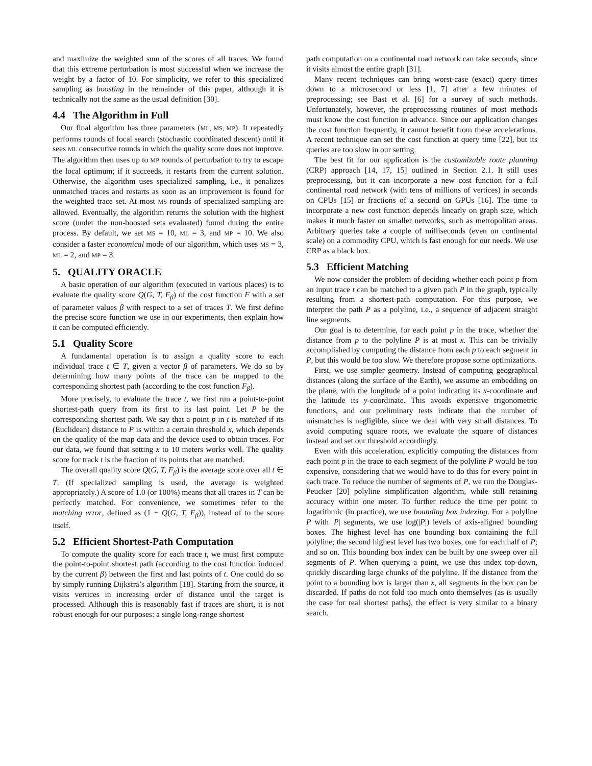and maximize the weighted sum of the scores of all traces. We found that this extreme perturbation is most successful when we increase the weight by a factor of 10. For simplicity, we refer to this specialized sampling as boosting in the remainder of this paper, although it is technically not the same as the usual definition [30].
4.4 The Algorithm in Full
Our final algorithm has three parameters (ML, MS, MP). It repeatedly performs rounds of local search (stochastic coordinated descent) until it sees ML consecutive rounds in which the quality score does not improve. The algorithm then uses up to MP rounds of perturbation to try to escape the local optimum; if it succeeds, it restarts from the current solution. Otherwise, the algorithm uses specialized sampling, i.e., it penalizes unmatched traces and restarts as soon as an improvement is found for the weighted trace set. At most MS rounds of specialized sampling are allowed. Eventually, the algorithm returns the solution with the highest score (under the non-boosted sets evaluated) found during the entire process. By default, we set MS = 10, ML = 3, and MP = 10. We also consider a faster economical mode of our algorithm, which uses MS = 3, ML = 2, and MP = 3.
5. QUALITY ORACLE
A basic operation of our algorithm (executed in various places) is to evaluate the quality score Q(G, T, F<sub>β</sub>) of the cost function F with a set of parameter values β with respect to a set of traces T. We first define the precise score function we use in our experiments, then explain how it can be computed efficiently.
5.1 Quality Score
A fundamental operation is to assign a quality score to each individual trace t ∈ T, given a vector β of parameters. We do so by determining how many points of the trace can be mapped to the corresponding shortest path (according to the cost function F<sub>β</sub>).
More precisely, to evaluate the trace t, we first run a point-to-point shortest-path query from its first to its last point. Let P be the corresponding shortest path. We say that a point p in t is matched if its (Euclidean) distance to P is within a certain threshold x, which depends on the quality of the map data and the device used to obtain traces. For our data, we found that setting x to 10 meters works well. The quality score for track t is the fraction of its points that are matched.
The overall quality score Q(G, T, F<sub>β</sub>) is the average score over all t ∈ T. (If specialized sampling is used, the average is weighted appropriately.) A score of 1.0 (or 100%) means that all traces in T can be perfectly matched. For convenience, we sometimes refer to the matching error, defined as (1 − Q(G, T, F<sub>β</sub>)), instead of to the score itself.
5.2 Efficient Shortest-Path Computation
To compute the quality score for each trace t, we must first compute the point-to-point shortest path (according to the cost function induced by the current β) between the first and last points of t. One could do so by simply running Dijkstra’s algorithm [18]. Starting from the source, it visits vertices in increasing order of distance until the target is processed. Although this is reasonably fast if traces are short, it is not robust enough for our purposes: a single long-range shortest
path computation on a continental road network can take seconds, since it visits almost the entire graph [31].
Many recent techniques can bring worst-case (exact) query times down to a microsecond or less [1, 7] after a few minutes of preprocessing; see Bast et al. [6] for a survey of such methods. Unfortunately, however, the preprocessing routines of most methods must know the cost function in advance. Since our application changes the cost function frequently, it cannot benefit from these accelerations. A recent technique can set the cost function at query time [22], but its queries are too slow in our setting.
The best fit for our application is the customizable route planning (CRP) approach [14, 17, 15] outlined in Section 2.1. It still uses preprocessing, but it can incorporate a new cost function for a full continental road network (with tens of millions of vertices) in seconds on CPUs [15] or fractions of a second on GPUs [16]. The time to incorporate a new cost function depends linearly on graph size, which makes it much faster on smaller networks, such as metropolitan areas. Arbitrary queries take a couple of milliseconds (even on continental scale) on a commodity CPU, which is fast enough for our needs. We use CRP as a black box.
5.3 Efficient Matching
We now consider the problem of deciding whether each point p from an input trace t can be matched to a given path P in the graph, typically resulting from a shortest-path computation. For this purpose, we interpret the path P as a polyline, i.e., a sequence of adjacent straight line segments.
Our goal is to determine, for each point p in the trace, whether the distance from p to the polyline P is at most x. This can be trivially accomplished by computing the distance from each p to each segment in P, but this would be too slow. We therefore propose some optimizations.
First, we use simpler geometry. Instead of computing geographical distances (along the surface of the Earth), we assume an embedding on the plane, with the longitude of a point indicating its x-coordinate and the latitude its y-coordinate. This avoids expensive trigonometric functions, and our preliminary tests indicate that the number of mismatches is negligible, since we deal with very small distances. To avoid computing square roots, we evaluate the square of distances instead and set our threshold accordingly.
Even with this acceleration, explicitly computing the distances from each point p in the trace to each segment of the polyline P would be too expensive, considering that we would have to do this for every point in each trace. To reduce the number of segments of P, we run the Douglas-Peucker [20] polyline simplification algorithm, while still retaining accuracy within one meter. To further reduce the time per point to logarithmic (in practice), we use bounding box indexing. For a polyline P with |P| segments, we use log(|P|) levels of axis-aligned bounding boxes. The highest level has one bounding box containing the full polyline; the second highest level has two boxes, one for each half of P; and so on. This bounding box index can be built by one sweep over all segments of P. When querying a point, we use this index top-down, quickly discarding large chunks of the polyline. If the distance from the point to a bounding box is larger than x, all segments in the box can be discarded. If paths do not fold too much onto themselves (as is usually the case for real shortest paths), the effect is very similar to a binary search.